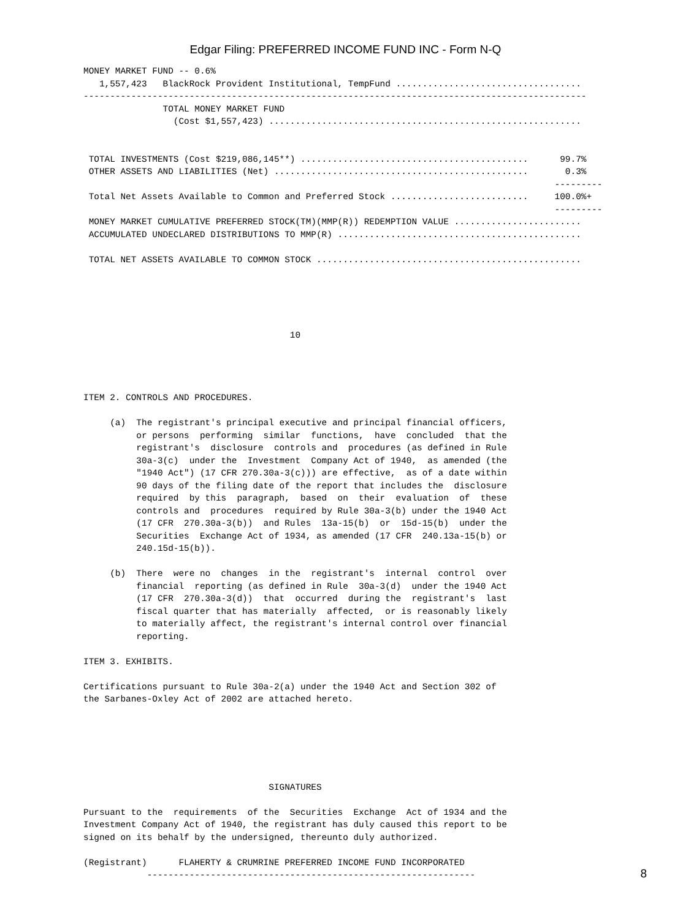Edgar Filing: PREFERRED INCOME FUND INC - Form N-Q
MONEY MARKET FUND -- 0.6%
   1,557,423   BlackRock Provident Institutional, TempFund ...................................
-----------------------------------------------------------------------------------------------
               TOTAL MONEY MARKET FUND
                 (Cost $1,557,423) ...........................................................


 TOTAL INVESTMENTS (Cost $219,086,145**) ...........................................      99.7%
 OTHER ASSETS AND LIABILITIES (Net) ................................................       0.3%
                                                                                         ---------
 Total Net Assets Available to Common and Preferred Stock ..........................     100.0%+
                                                                                         ---------
 MONEY MARKET CUMULATIVE PREFERRED STOCK(TM)(MMP(R)) REDEMPTION VALUE ........................
 ACCUMULATED UNDECLARED DISTRIBUTIONS TO MMP(R) ..............................................

 TOTAL NET ASSETS AVAILABLE TO COMMON STOCK ..................................................





                                       10




ITEM 2. CONTROLS AND PROCEDURES.

     (a)  The registrant's principal executive and principal financial officers,
          or persons  performing  similar  functions,  have  concluded  that the
          registrant's  disclosure  controls and  procedures (as defined in Rule
          30a-3(c)  under the  Investment  Company Act of 1940,  as amended (the
          "1940 Act") (17 CFR 270.30a-3(c))) are effective,  as of a date within
          90 days of the filing date of the report that includes the  disclosure
          required  by this  paragraph,  based  on  their  evaluation  of  these
          controls and  procedures  required by Rule 30a-3(b) under the 1940 Act
          (17 CFR  270.30a-3(b))  and Rules  13a-15(b)  or  15d-15(b)  under the
          Securities  Exchange Act of 1934, as amended (17 CFR  240.13a-15(b) or
          240.15d-15(b)).

     (b)  There  were no  changes  in the  registrant's  internal  control  over
          financial  reporting (as defined in Rule  30a-3(d)  under the 1940 Act
          (17 CFR  270.30a-3(d))  that  occurred  during the  registrant's  last
          fiscal quarter that has materially  affected,  or is reasonably likely
          to materially affect, the registrant's internal control over financial
          reporting.

ITEM 3. EXHIBITS.

Certifications pursuant to Rule 30a-2(a) under the 1940 Act and Section 302 of
the Sarbanes-Oxley Act of 2002 are attached hereto.






                                   SIGNATURES

Pursuant to the  requirements  of the  Securities  Exchange  Act of 1934 and the
Investment Company Act of 1940, the registrant has duly caused this report to be
signed on its behalf by the undersigned, thereunto duly authorized.

(Registrant)      FLAHERTY & CRUMRINE PREFERRED INCOME FUND INCORPORATED
            --------------------------------------------------------------
8